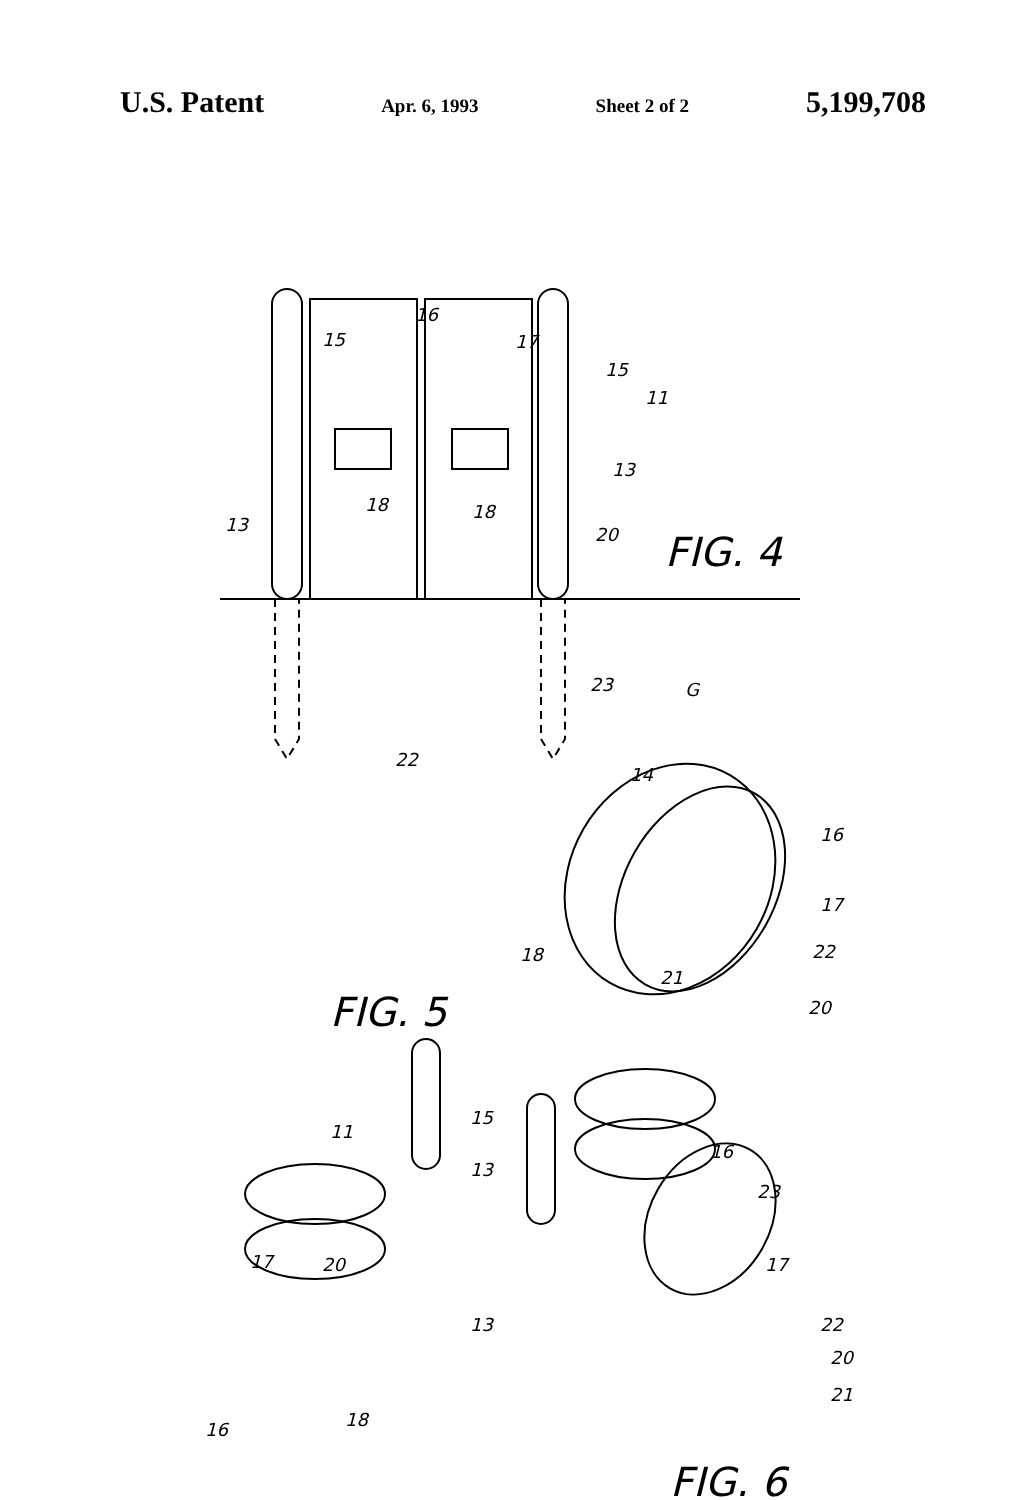U.S. Patent Apr. 6, 1993 Sheet 2 of 2 5,199,708
16
15 17
15
11
13
13
18 18
20 FIG. 4
23 G
22
14
16
17
18 22
21
20
FIG. 5
15
11
16
13
23
17 20 17
13 22
20
21
18
16
FIG. 6